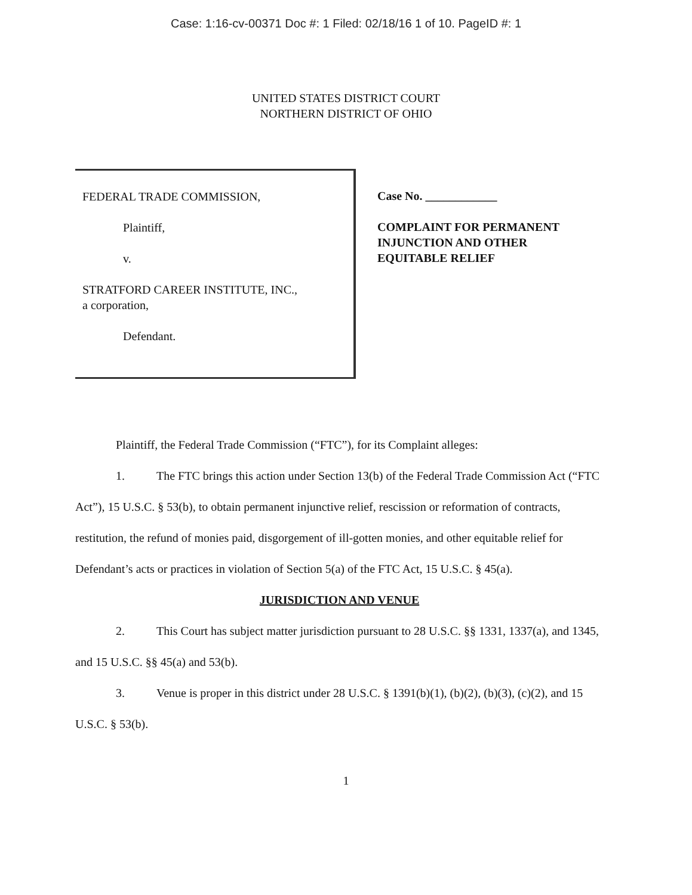Case: 1:16-cv-00371 Doc #: 1 Filed: 02/18/16 1 of 10. PageID #: 1
UNITED STATES DISTRICT COURT
NORTHERN DISTRICT OF OHIO
FEDERAL TRADE COMMISSION,
Plaintiff,
v.
STRATFORD CAREER INSTITUTE, INC.,
a corporation,
Defendant.
Case No. ____________
COMPLAINT FOR PERMANENT
INJUNCTION AND OTHER
EQUITABLE RELIEF
Plaintiff, the Federal Trade Commission (“FTC”), for its Complaint alleges:
1. The FTC brings this action under Section 13(b) of the Federal Trade Commission Act (“FTC Act”), 15 U.S.C. § 53(b), to obtain permanent injunctive relief, rescission or reformation of contracts, restitution, the refund of monies paid, disgorgement of ill-gotten monies, and other equitable relief for Defendant’s acts or practices in violation of Section 5(a) of the FTC Act, 15 U.S.C. § 45(a).
JURISDICTION AND VENUE
2. This Court has subject matter jurisdiction pursuant to 28 U.S.C. §§ 1331, 1337(a), and 1345, and 15 U.S.C. §§ 45(a) and 53(b).
3. Venue is proper in this district under 28 U.S.C. § 1391(b)(1), (b)(2), (b)(3), (c)(2), and 15 U.S.C. § 53(b).
1